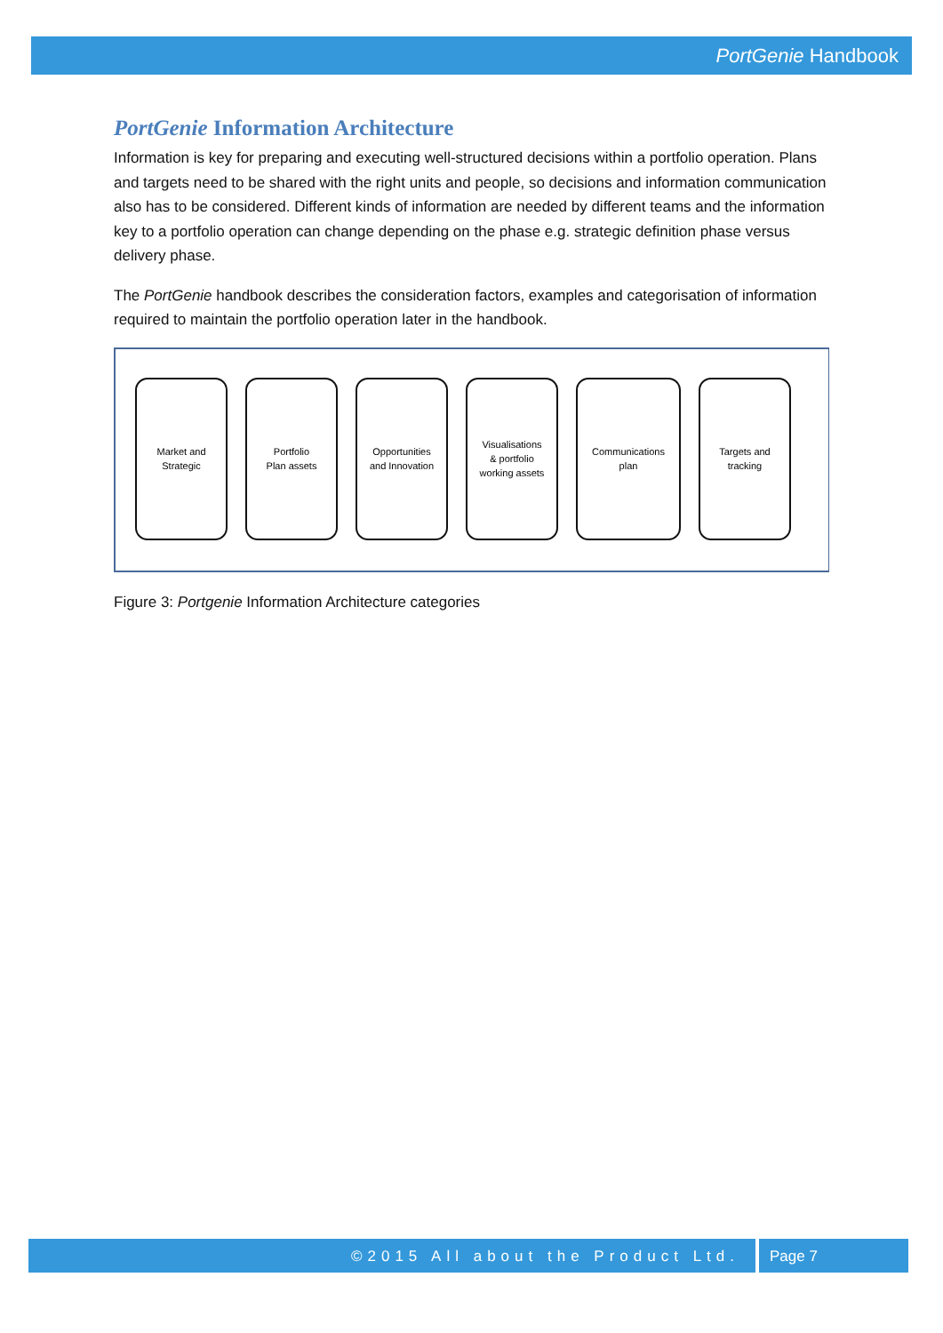PortGenie Handbook
PortGenie Information Architecture
Information is key for preparing and executing well-structured decisions within a portfolio operation. Plans and targets need to be shared with the right units and people, so decisions and information communication also has to be considered. Different kinds of information are needed by different teams and the information key to a portfolio operation can change depending on the phase e.g. strategic definition phase versus delivery phase.
The PortGenie handbook describes the consideration factors, examples and categorisation of information required to maintain the portfolio operation later in the handbook.
Market and
Strategic
Portfolio
Plan assets
Opportunities
and Innovation
Visualisations
& portfolio
working assets
Communications
plan
Targets and
tracking
Figure 3: Portgenie Information Architecture categories
©2015 All about the Product Ltd.
Page 7